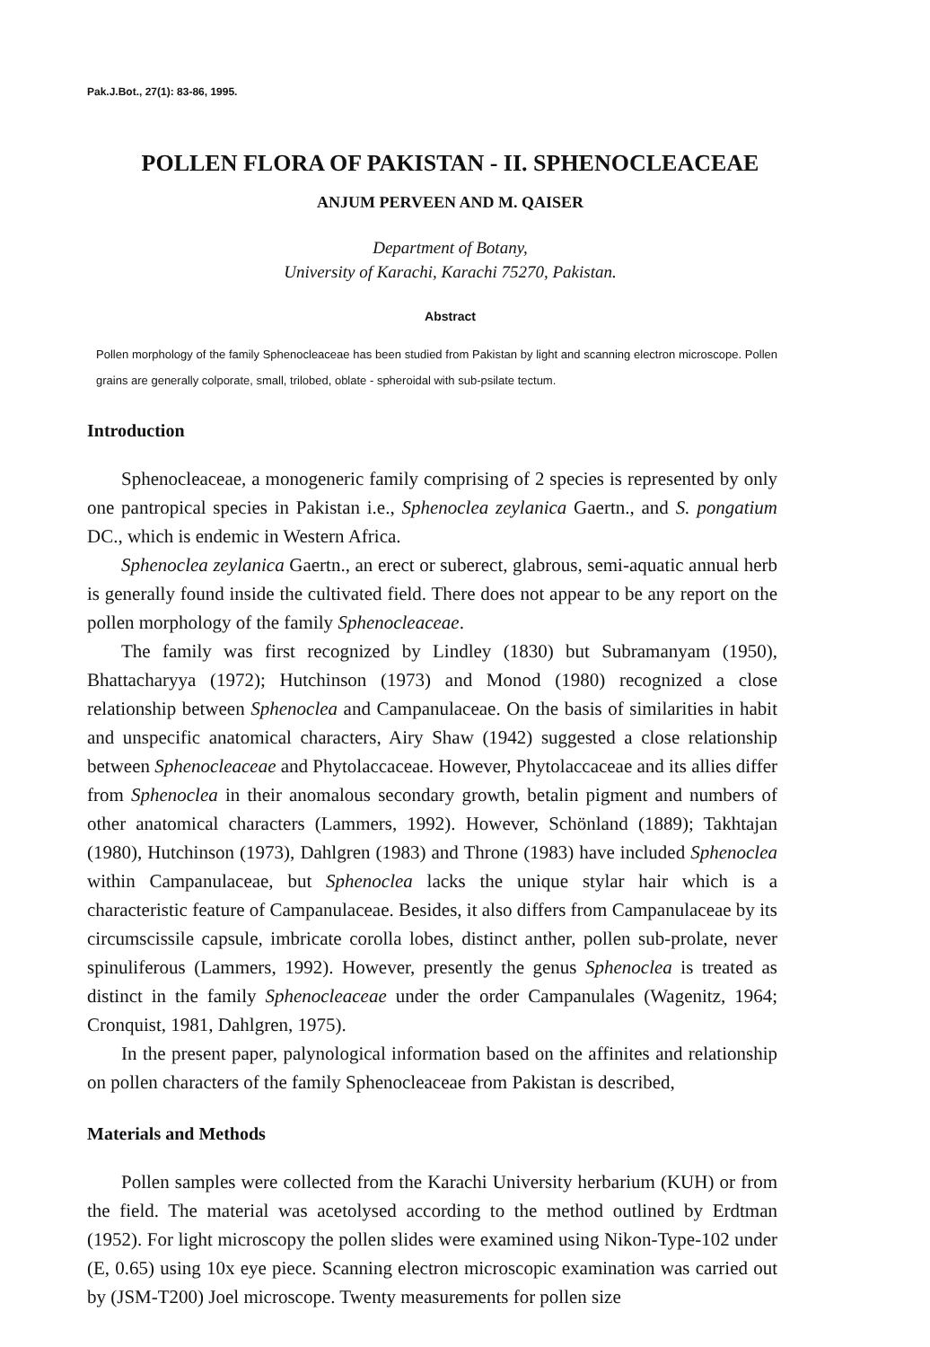Pak.J.Bot., 27(1): 83-86, 1995.
POLLEN FLORA OF PAKISTAN - II. SPHENOCLEACEAE
ANJUM PERVEEN AND M. QAISER
Department of Botany,
University of Karachi, Karachi 75270, Pakistan.
Abstract
Pollen morphology of the family Sphenocleaceae has been studied from Pakistan by light and scanning electron microscope. Pollen grains are generally colporate, small, trilobed, oblate - spheroidal with sub-psilate tectum.
Introduction
Sphenocleaceae, a monogeneric family comprising of 2 species is represented by only one pantropical species in Pakistan i.e., Sphenoclea zeylanica Gaertn., and S. pongatium DC., which is endemic in Western Africa.
Sphenoclea zeylanica Gaertn., an erect or suberect, glabrous, semi-aquatic annual herb is generally found inside the cultivated field. There does not appear to be any report on the pollen morphology of the family Sphenocleaceae.
The family was first recognized by Lindley (1830) but Subramanyam (1950), Bhattacharyya (1972); Hutchinson (1973) and Monod (1980) recognized a close relationship between Sphenoclea and Campanulaceae. On the basis of similarities in habit and unspecific anatomical characters, Airy Shaw (1942) suggested a close relationship between Sphenocleaceae and Phytolaccaceae. However, Phytolaccaceae and its allies differ from Sphenoclea in their anomalous secondary growth, betalin pigment and numbers of other anatomical characters (Lammers, 1992). However, Schönland (1889); Takhtajan (1980), Hutchinson (1973), Dahlgren (1983) and Throne (1983) have included Sphenoclea within Campanulaceae, but Sphenoclea lacks the unique stylar hair which is a characteristic feature of Campanulaceae. Besides, it also differs from Campanulaceae by its circumscissile capsule, imbricate corolla lobes, distinct anther, pollen sub-prolate, never spinuliferous (Lammers, 1992). However, presently the genus Sphenoclea is treated as distinct in the family Sphenocleaceae under the order Campanulales (Wagenitz, 1964; Cronquist, 1981, Dahlgren, 1975).
In the present paper, palynological information based on the affinites and relationship on pollen characters of the family Sphenocleaceae from Pakistan is described,
Materials and Methods
Pollen samples were collected from the Karachi University herbarium (KUH) or from the field. The material was acetolysed according to the method outlined by Erdtman (1952). For light microscopy the pollen slides were examined using Nikon-Type-102 under (E, 0.65) using 10x eye piece. Scanning electron microscopic examination was carried out by (JSM-T200) Joel microscope. Twenty measurements for pollen size